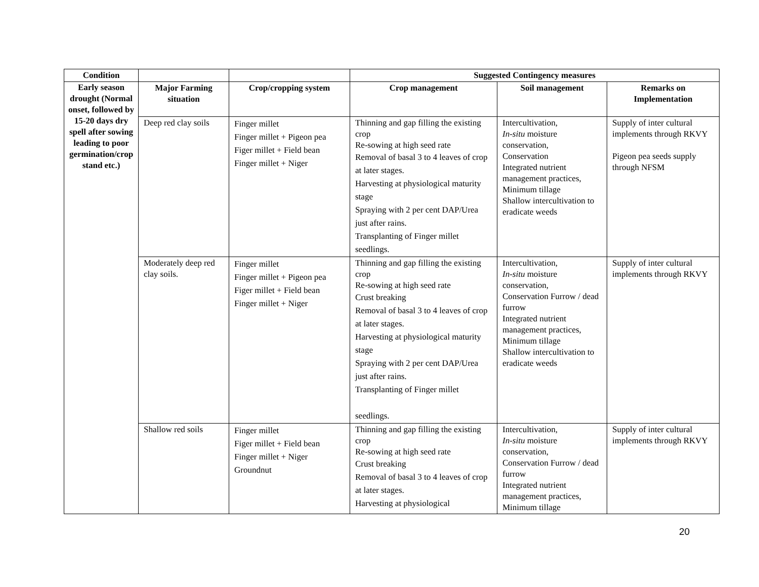| Condition | | | Suggested Contingency measures | | |
| --- | --- | --- | --- | --- | --- |
| Early season drought (Normal onset, followed by 15-20 days dry spell after sowing leading to poor germination/crop stand etc.) | Major Farming situation | Crop/cropping system | Crop management | Soil management | Remarks on Implementation |
| | Deep red clay soils | Finger millet Finger millet + Pigeon pea Figer millet + Field bean Finger millet + Niger | Thinning and gap filling the existing crop Re-sowing at high seed rate Removal of basal 3 to 4 leaves of crop at later stages. Harvesting at physiological maturity stage Spraying with 2 per cent DAP/Urea just after rains. Transplanting of Finger millet seedlings. | Intercultivation, In-situ moisture conservation, Conservation Integrated nutrient management practices, Minimum tillage Shallow intercultivation to eradicate weeds | Supply of inter cultural implements through RKVY Pigeon pea seeds supply through NFSM |
| | Moderately deep red clay soils. | Finger millet Finger millet + Pigeon pea Figer millet + Field bean Finger millet + Niger | Thinning and gap filling the existing crop Re-sowing at high seed rate Crust breaking Removal of basal 3 to 4 leaves of crop at later stages. Harvesting at physiological maturity stage Spraying with 2 per cent DAP/Urea just after rains. Transplanting of Finger millet seedlings. | Intercultivation, In-situ moisture conservation, Conservation Furrow / dead furrow Integrated nutrient management practices, Minimum tillage Shallow intercultivation to eradicate weeds | Supply of inter cultural implements through RKVY |
| | Shallow red soils | Finger millet Figer millet + Field bean Finger millet + Niger Groundnut | Thinning and gap filling the existing crop Re-sowing at high seed rate Crust breaking Removal of basal 3 to 4 leaves of crop at later stages. Harvesting at physiological | Intercultivation, In-situ moisture conservation, Conservation Furrow / dead furrow Integrated nutrient management practices, Minimum tillage | Supply of inter cultural implements through RKVY |
20